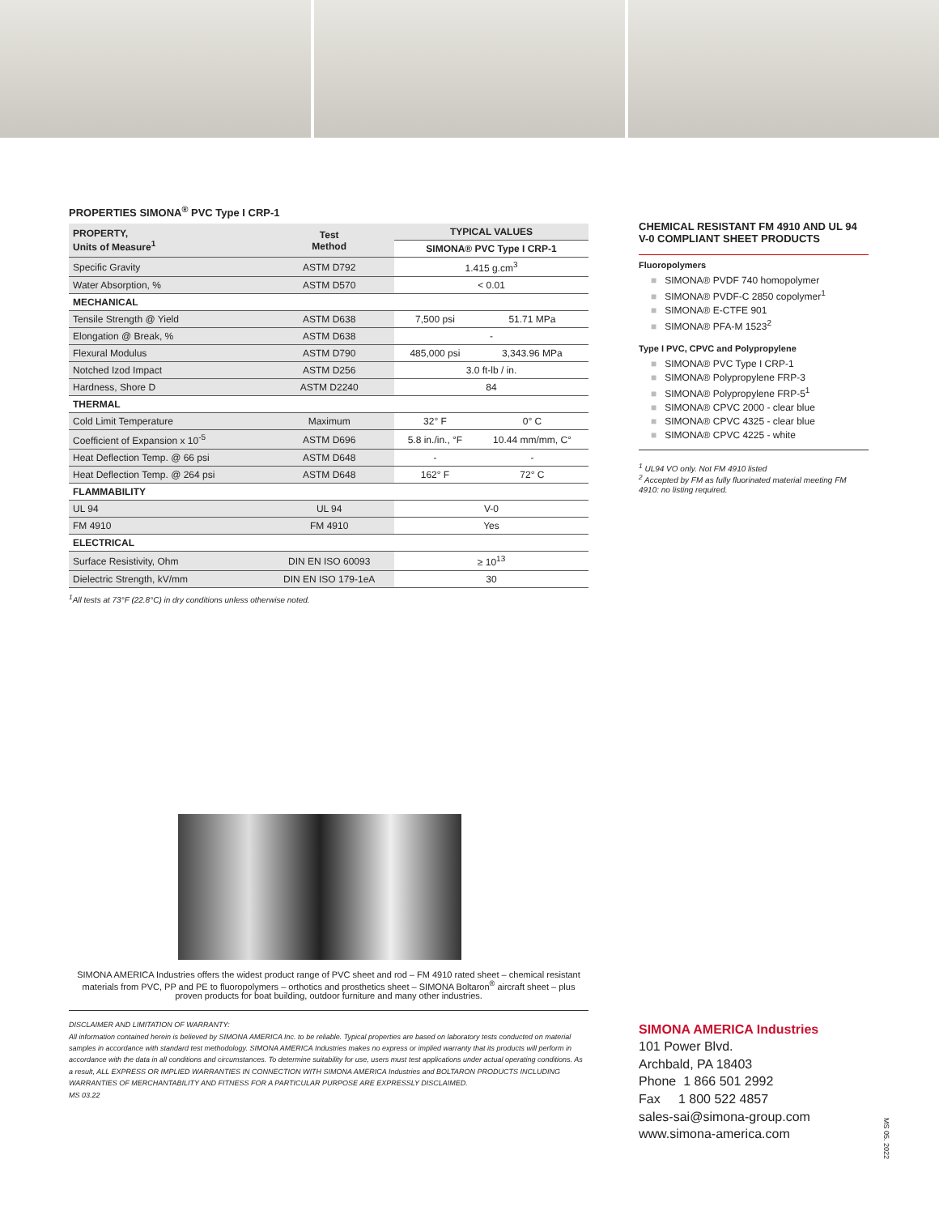PROPERTIES SIMONA<sup>®</sup> PVC Type I CRP-1
| PROPERTY, Units of Measure<sup>1</sup> | Test Method | TYPICAL VALUES | |
| --- | --- | --- | --- |
| | | SIMONA® PVC Type I CRP-1 | |
| Specific Gravity | ASTM D792 | 1.415 g.cm<sup>3</sup> | |
| Water Absorption, % | ASTM D570 | < 0.01 | |
| MECHANICAL | | | |
| Tensile Strength @ Yield | ASTM D638 | 7,500 psi | 51.71 MPa |
| Elongation @ Break, % | ASTM D638 | - | |
| Flexural Modulus | ASTM D790 | 485,000 psi | 3,343.96 MPa |
| Notched Izod Impact | ASTM D256 | 3.0 ft-lb / in. | |
| Hardness, Shore D | ASTM D2240 | 84 | |
| THERMAL | | | |
| Cold Limit Temperature | Maximum | 32° F | 0° C |
| Coefficient of Expansion x 10<sup>-5</sup> | ASTM D696 | 5.8 in./in., °F | 10.44 mm/mm, C° |
| Heat Deflection Temp. @ 66 psi | ASTM D648 | - | - |
| Heat Deflection Temp. @ 264 psi | ASTM D648 | 162° F | 72° C |
| FLAMMABILITY | | | |
| UL 94 | UL 94 | V-0 | |
| FM 4910 | FM 4910 | Yes | |
| ELECTRICAL | | | |
| Surface Resistivity, Ohm | DIN EN ISO 60093 | ≥ 10<sup>13</sup> | |
| Dielectric Strength, kV/mm | DIN EN ISO 179-1eA | 30 | |
<sup>1</sup> All tests at 73°F (22.8°C) in dry conditions unless otherwise noted.
SIMONA AMERICA Industries offers the widest product range of PVC sheet and rod – FM 4910 rated sheet – chemical resistant materials from PVC, PP and PE to fluoropolymers – orthotics and prosthetics sheet – SIMONA Boltaron<sup>®</sup> aircraft sheet – plus proven products for boat building, outdoor furniture and many other industries.
DISCLAIMER AND LIMITATION OF WARRANTY:
All information contained herein is believed by SIMONA AMERICA Inc. to be reliable. Typical properties are based on laboratory tests conducted on material samples in accordance with standard test methodology. SIMONA AMERICA Industries makes no express or implied warranty that its products will perform in accordance with the data in all conditions and circumstances. To determine suitability for use, users must test applications under actual operating conditions. As a result, ALL EXPRESS OR IMPLIED WARRANTIES IN CONNECTION WITH SIMONA AMERICA Industries and BOLTARON PRODUCTS INCLUDING WARRANTIES OF MERCHANTABILITY AND FITNESS FOR A PARTICULAR PURPOSE ARE EXPRESSLY DISCLAIMED.
MS 03.22
CHEMICAL RESISTANT FM 4910 AND UL 94 V-0 COMPLIANT SHEET PRODUCTS
Fluoropolymers
■ SIMONA® PVDF 740 homopolymer
■ SIMONA® PVDF-C 2850 copolymer<sup>1</sup>
■ SIMONA® E-CTFE 901
■ SIMONA® PFA-M 1523<sup>2</sup>
Type I PVC, CPVC and Polypropylene
■ SIMONA® PVC Type I CRP-1
■ SIMONA® Polypropylene FRP-3
■ SIMONA® Polypropylene FRP-5<sup>1</sup>
■ SIMONA® CPVC 2000 - clear blue
■ SIMONA® CPVC 4325 - clear blue
■ SIMONA® CPVC 4225 - white
<sup>1</sup> UL94 VO only. Not FM 4910 listed
<sup>2</sup> Accepted by FM as fully fluorinated material meeting FM 4910: no listing required.
SIMONA AMERICA Industries
101 Power Blvd.
Archbald, PA 18403
Phone 1 866 501 2992
Fax 1 800 522 4857
sales-sai@simona-group.com
www.simona-america.com
MS 05. 2022